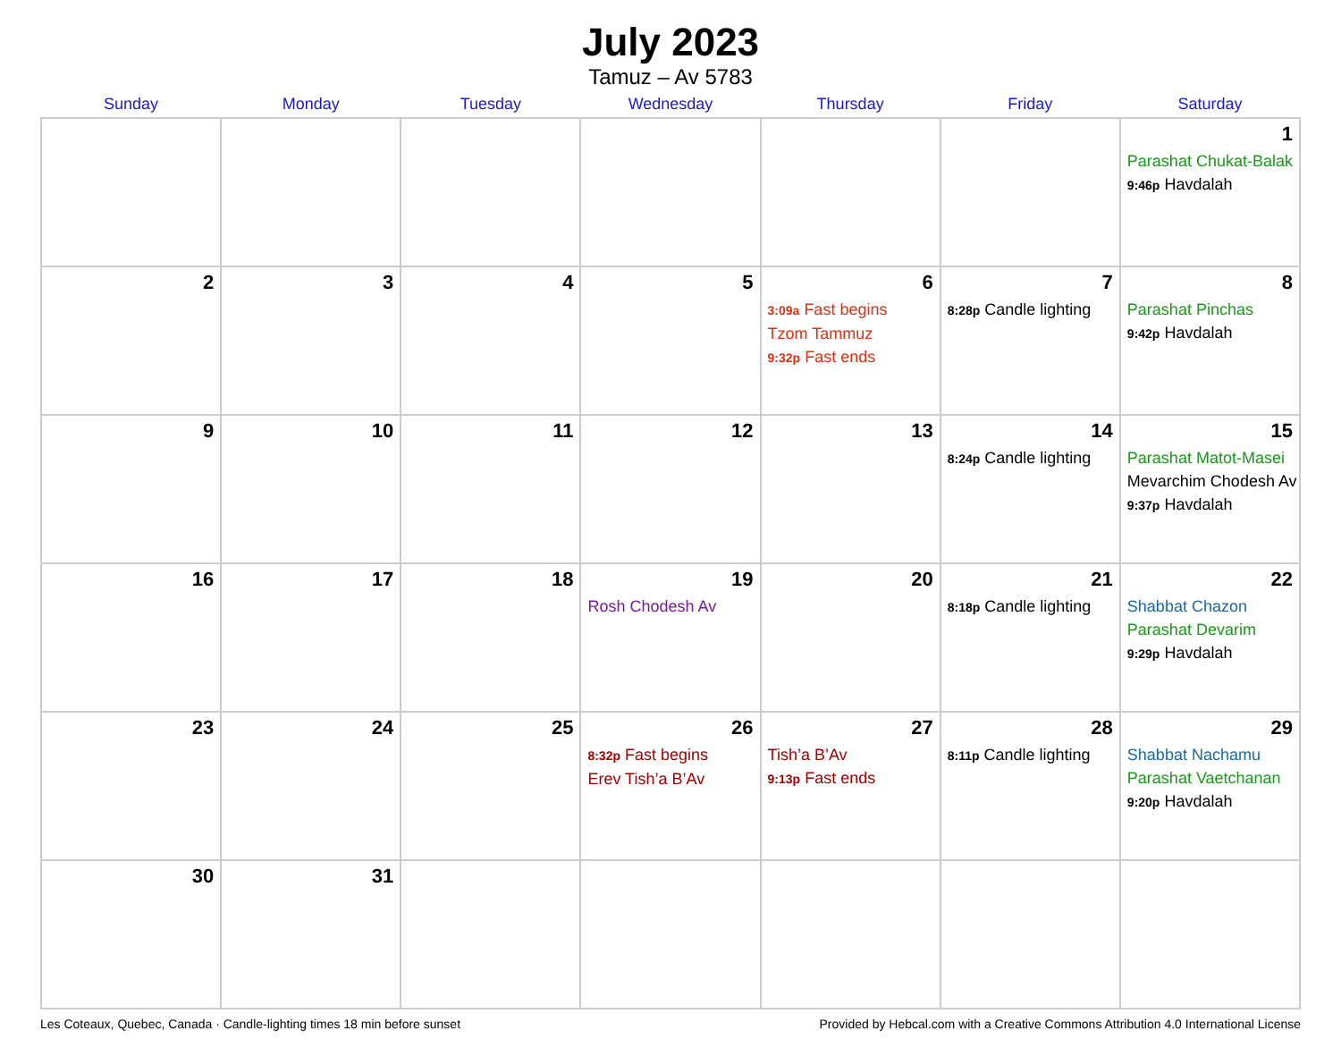July 2023
Tamuz – Av 5783
| Sunday | Monday | Tuesday | Wednesday | Thursday | Friday | Saturday |
| --- | --- | --- | --- | --- | --- | --- |
| | | | | | | 1 Parashat Chukat-Balak 9:46p Havdalah |
| 2 | 3 | 4 | 5 | 6 3:09a Fast begins Tzom Tammuz 9:32p Fast ends | 7 8:28p Candle lighting | 8 Parashat Pinchas 9:42p Havdalah |
| 9 | 10 | 11 | 12 | 13 | 14 8:24p Candle lighting | 15 Parashat Matot-Masei Mevarchim Chodesh Av 9:37p Havdalah |
| 16 | 17 | 18 | 19 Rosh Chodesh Av | 20 | 21 8:18p Candle lighting | 22 Shabbat Chazon Parashat Devarim 9:29p Havdalah |
| 23 | 24 | 25 | 26 8:32p Fast begins Erev Tish’a B’Av | 27 Tish’a B’Av 9:13p Fast ends | 28 8:11p Candle lighting | 29 Shabbat Nachamu Parashat Vaetchanan 9:20p Havdalah |
| 30 | 31 | | | | | |
Les Coteaux, Quebec, Canada · Candle-lighting times 18 min before sunset Provided by Hebcal.com with a Creative Commons Attribution 4.0 International License